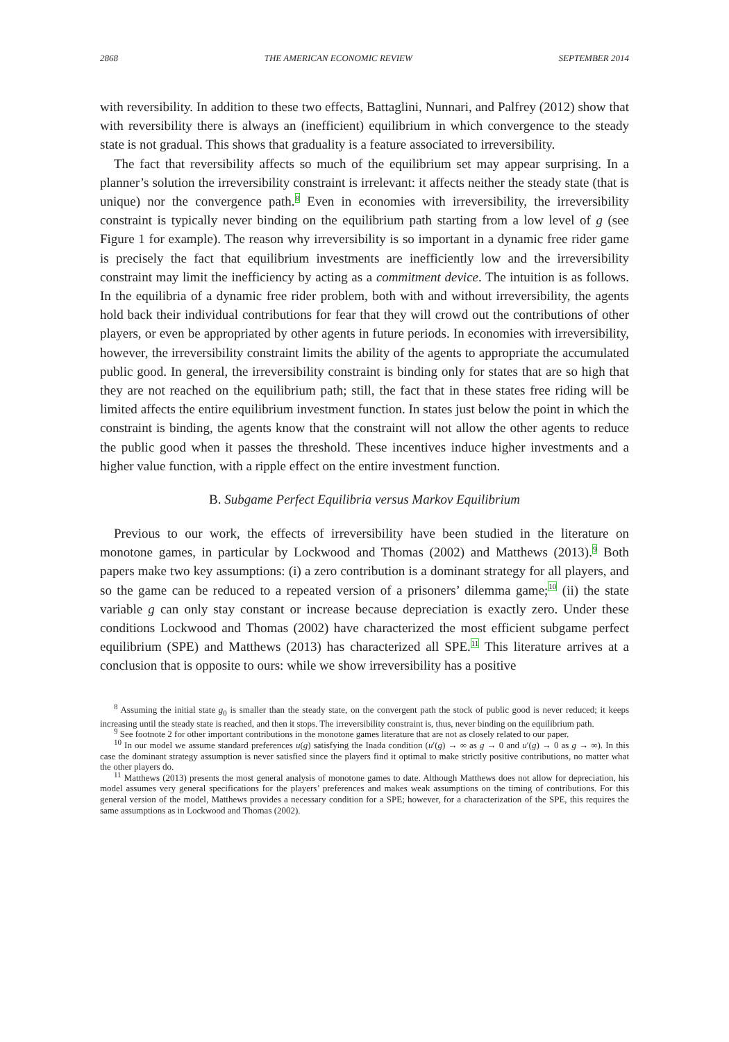2868 THE AMERICAN ECONOMIC REVIEW SEPTEMBER 2014
with reversibility. In addition to these two effects, Battaglini, Nunnari, and Palfrey (2012) show that with reversibility there is always an (inefficient) equilibrium in which convergence to the steady state is not gradual. This shows that graduality is a feature associated to irreversibility.
The fact that reversibility affects so much of the equilibrium set may appear surprising. In a planner’s solution the irreversibility constraint is irrelevant: it affects neither the steady state (that is unique) nor the convergence path.<sup>8</sup> Even in economies with irreversibility, the irreversibility constraint is typically never binding on the equilibrium path starting from a low level of g (see Figure 1 for example). The reason why irreversibility is so important in a dynamic free rider game is precisely the fact that equilibrium investments are inefficiently low and the irreversibility constraint may limit the inefficiency by acting as a commitment device. The intuition is as follows. In the equilibria of a dynamic free rider problem, both with and without irreversibility, the agents hold back their individual contributions for fear that they will crowd out the contributions of other players, or even be appropriated by other agents in future periods. In economies with irreversibility, however, the irreversibility constraint limits the ability of the agents to appropriate the accumulated public good. In general, the irreversibility constraint is binding only for states that are so high that they are not reached on the equilibrium path; still, the fact that in these states free riding will be limited affects the entire equilibrium investment function. In states just below the point in which the constraint is binding, the agents know that the constraint will not allow the other agents to reduce the public good when it passes the threshold. These incentives induce higher investments and a higher value function, with a ripple effect on the entire investment function.
B. Subgame Perfect Equilibria versus Markov Equilibrium
Previous to our work, the effects of irreversibility have been studied in the literature on monotone games, in particular by Lockwood and Thomas (2002) and Matthews (2013).<sup>9</sup> Both papers make two key assumptions: (i) a zero contribution is a dominant strategy for all players, and so the game can be reduced to a repeated version of a prisoners’ dilemma game;<sup>10</sup> (ii) the state variable g can only stay constant or increase because depreciation is exactly zero. Under these conditions Lockwood and Thomas (2002) have characterized the most efficient subgame perfect equilibrium (SPE) and Matthews (2013) has characterized all SPE.<sup>11</sup> This literature arrives at a conclusion that is opposite to ours: while we show irreversibility has a positive
<sup>8</sup> Assuming the initial state g<sub>0</sub> is smaller than the steady state, on the convergent path the stock of public good is never reduced; it keeps increasing until the steady state is reached, and then it stops. The irreversibility constraint is, thus, never binding on the equilibrium path.
<sup>9</sup> See footnote 2 for other important contributions in the monotone games literature that are not as closely related to our paper.
<sup>10</sup> In our model we assume standard preferences u(g) satisfying the Inada condition (u′(g) → ∞ as g → 0 and u′(g) → 0 as g → ∞). In this case the dominant strategy assumption is never satisfied since the players find it optimal to make strictly positive contributions, no matter what the other players do.
<sup>11</sup> Matthews (2013) presents the most general analysis of monotone games to date. Although Matthews does not allow for depreciation, his model assumes very general specifications for the players’ preferences and makes weak assumptions on the timing of contributions. For this general version of the model, Matthews provides a necessary condition for a SPE; however, for a characterization of the SPE, this requires the same assumptions as in Lockwood and Thomas (2002).